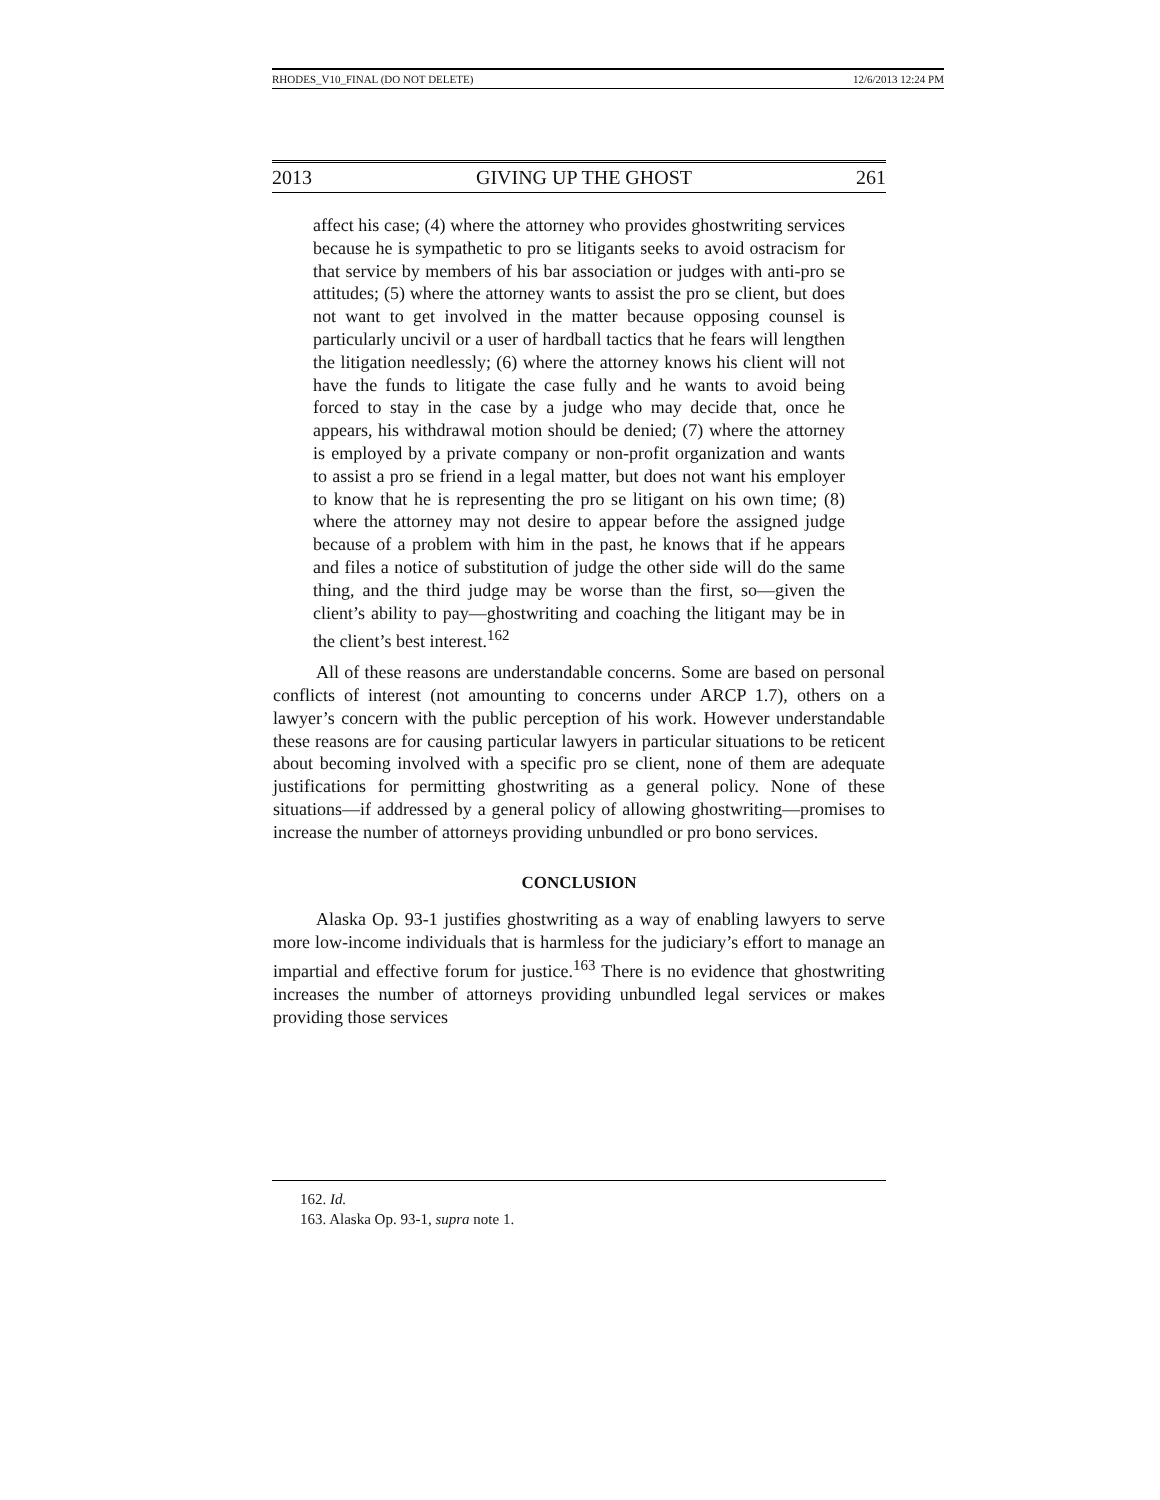RHODES_V10_FINAL (DO NOT DELETE) 12/6/2013 12:24 PM
2013 GIVING UP THE GHOST 261
affect his case; (4) where the attorney who provides ghostwriting services because he is sympathetic to pro se litigants seeks to avoid ostracism for that service by members of his bar association or judges with anti-pro se attitudes; (5) where the attorney wants to assist the pro se client, but does not want to get involved in the matter because opposing counsel is particularly uncivil or a user of hardball tactics that he fears will lengthen the litigation needlessly; (6) where the attorney knows his client will not have the funds to litigate the case fully and he wants to avoid being forced to stay in the case by a judge who may decide that, once he appears, his withdrawal motion should be denied; (7) where the attorney is employed by a private company or non-profit organization and wants to assist a pro se friend in a legal matter, but does not want his employer to know that he is representing the pro se litigant on his own time; (8) where the attorney may not desire to appear before the assigned judge because of a problem with him in the past, he knows that if he appears and files a notice of substitution of judge the other side will do the same thing, and the third judge may be worse than the first, so—given the client’s ability to pay—ghostwriting and coaching the litigant may be in the client’s best interest.<sup>162</sup>
All of these reasons are understandable concerns. Some are based on personal conflicts of interest (not amounting to concerns under ARCP 1.7), others on a lawyer’s concern with the public perception of his work. However understandable these reasons are for causing particular lawyers in particular situations to be reticent about becoming involved with a specific pro se client, none of them are adequate justifications for permitting ghostwriting as a general policy. None of these situations—if addressed by a general policy of allowing ghostwriting—promises to increase the number of attorneys providing unbundled or pro bono services.
CONCLUSION
Alaska Op. 93-1 justifies ghostwriting as a way of enabling lawyers to serve more low-income individuals that is harmless for the judiciary’s effort to manage an impartial and effective forum for justice.<sup>163</sup> There is no evidence that ghostwriting increases the number of attorneys providing unbundled legal services or makes providing those services
162. Id.
163. Alaska Op. 93-1, supra note 1.